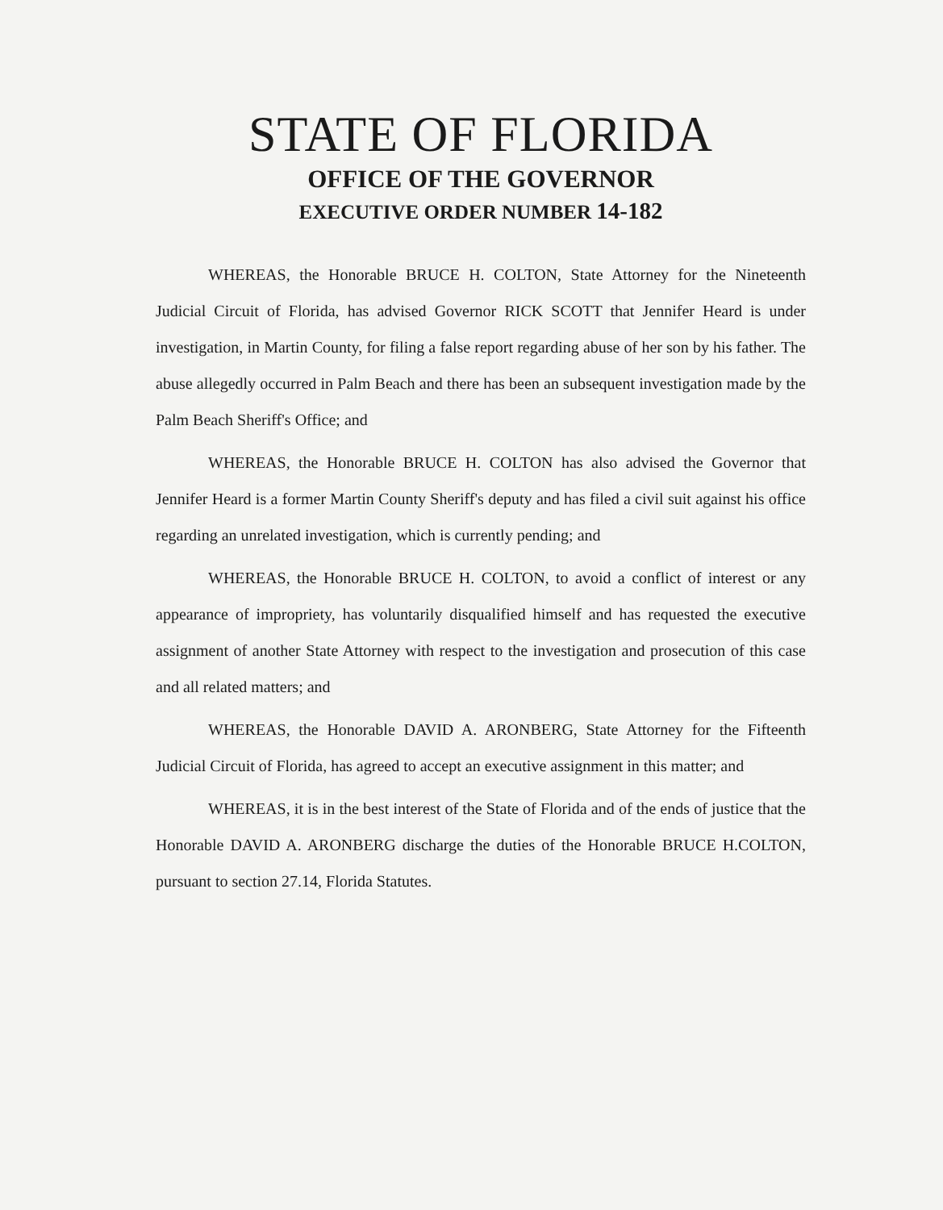STATE OF FLORIDA
OFFICE OF THE GOVERNOR
EXECUTIVE ORDER NUMBER 14-182
WHEREAS, the Honorable BRUCE H. COLTON, State Attorney for the Nineteenth Judicial Circuit of Florida, has advised Governor RICK SCOTT that Jennifer Heard is under investigation, in Martin County, for filing a false report regarding abuse of her son by his father. The abuse allegedly occurred in Palm Beach and there has been an subsequent investigation made by the Palm Beach Sheriff's Office; and
WHEREAS, the Honorable BRUCE H. COLTON has also advised the Governor that Jennifer Heard is a former Martin County Sheriff's deputy and has filed a civil suit against his office regarding an unrelated investigation, which is currently pending; and
WHEREAS, the Honorable BRUCE H. COLTON, to avoid a conflict of interest or any appearance of impropriety, has voluntarily disqualified himself and has requested the executive assignment of another State Attorney with respect to the investigation and prosecution of this case and all related matters; and
WHEREAS, the Honorable DAVID A. ARONBERG, State Attorney for the Fifteenth Judicial Circuit of Florida, has agreed to accept an executive assignment in this matter; and
WHEREAS, it is in the best interest of the State of Florida and of the ends of justice that the Honorable DAVID A. ARONBERG discharge the duties of the Honorable BRUCE H.COLTON, pursuant to section 27.14, Florida Statutes.